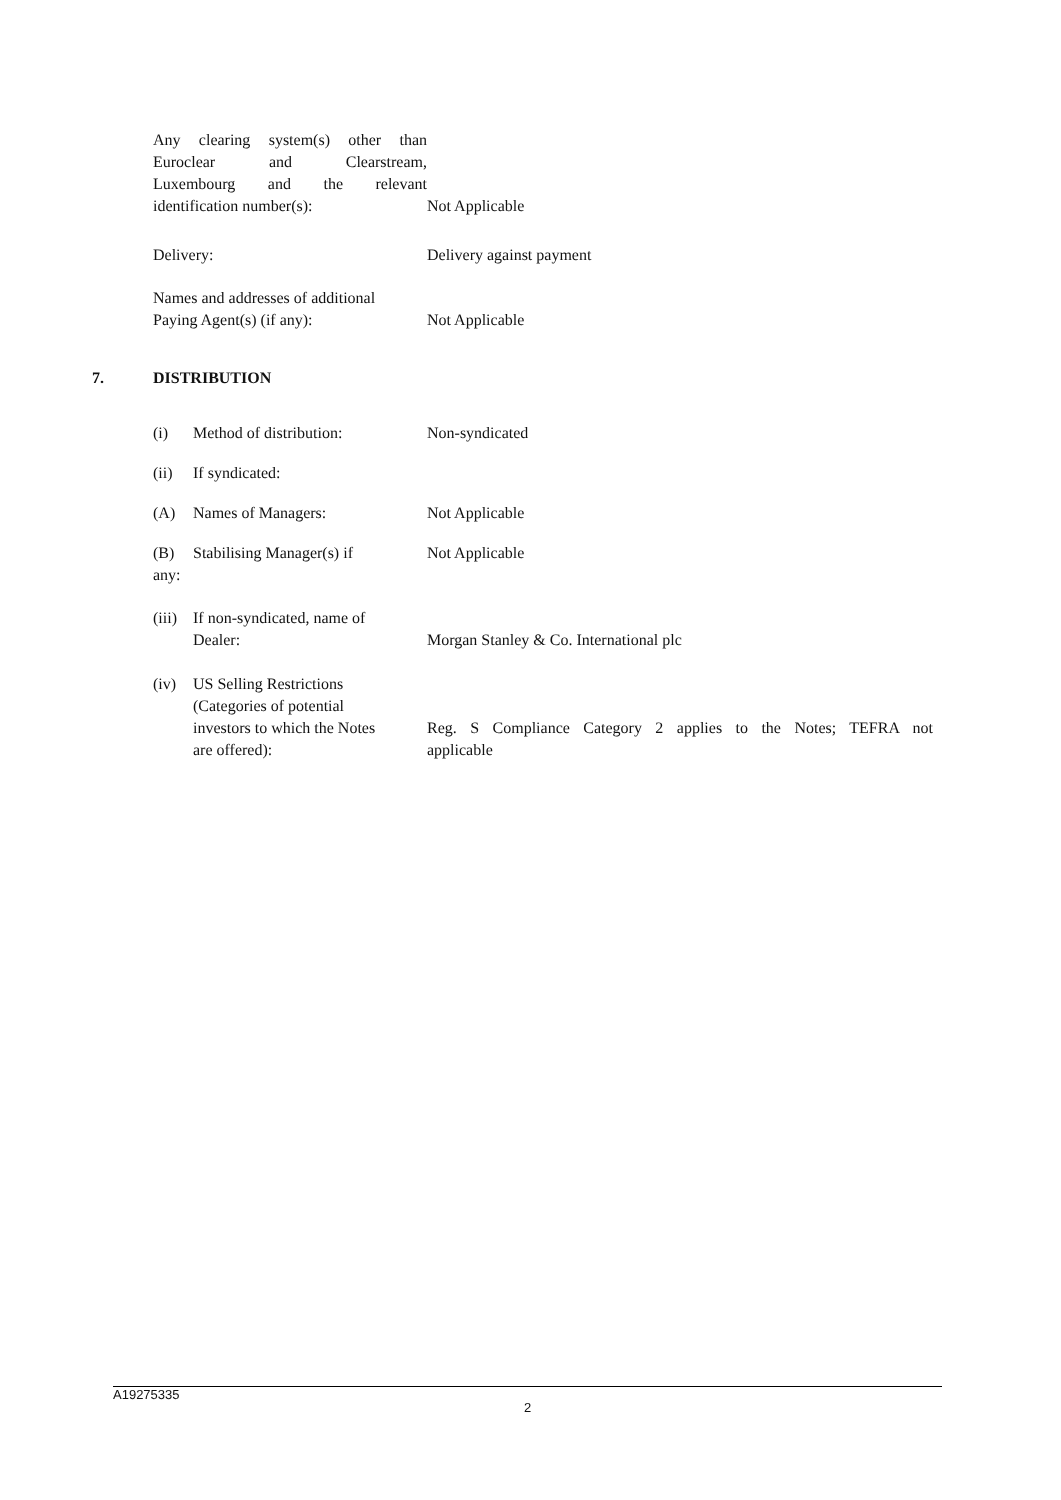Any clearing system(s) other than
Euroclear and Clearstream,
Luxembourg and the relevant
identification number(s):
Not Applicable
Delivery: Delivery against payment
Names and addresses of additional
Paying Agent(s) (if any):
Not Applicable
7. DISTRIBUTION
(i) Method of distribution: Non-syndicated
(ii) If syndicated:
(A) Names of Managers: Not Applicable
(B) Stabilising Manager(s) if
any:
Not Applicable
(iii) If non-syndicated, name of
Dealer:
Morgan Stanley & Co. International plc
(iv) US Selling Restrictions
(Categories of potential
investors to which the Notes
are offered):
Reg. S Compliance Category 2 applies to the Notes; TEFRA not
applicable
A19275335
2